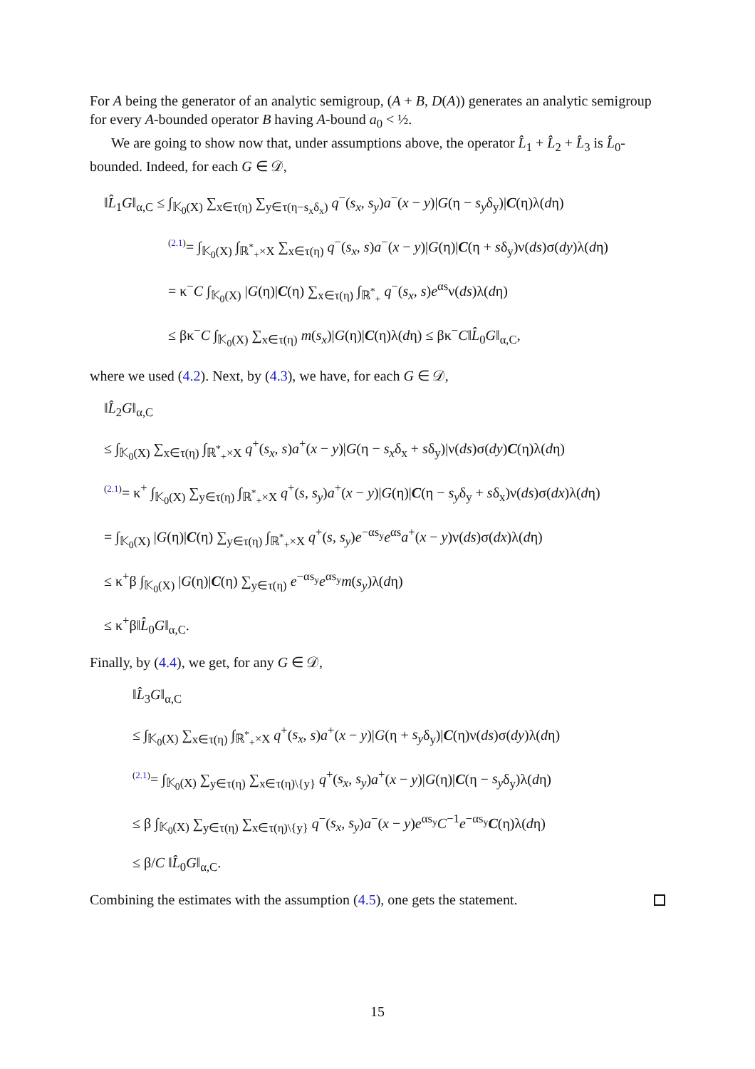For A being the generator of an analytic semigroup, (A + B, D(A)) generates an analytic semigroup for every A-bounded operator B having A-bound a<sub>0</sub> < ½.
We are going to show now that, under assumptions above, the operator L̂<sub>1</sub> + L̂<sub>2</sub> + L̂<sub>3</sub> is L̂<sub>0</sub>-bounded. Indeed, for each G ∈ 𝒟,
‖L̂<sub>1</sub>G‖<sub>α,C</sub> ≤ ∫<sub>𝕂<sub>0</sub>(X)</sub> ∑<sub>x∈τ(η)</sub> ∑<sub>y∈τ(η−s<sub>x</sub>δ<sub>x</sub>)</sub> q<sup>−</sup>(s<sub>x</sub>, s<sub>y</sub>)a<sup>−</sup>(x − y)|G(η − s<sub>y</sub>δ<sub>y</sub>)|C(η)λ(dη)
<sup>(2.1)</sup>= ∫<sub>𝕂<sub>0</sub>(X)</sub> ∫<sub>ℝ<sup>*</sup><sub>+</sub>×X</sub> ∑<sub>x∈τ(η)</sub> q<sup>−</sup>(s<sub>x</sub>, s)a<sup>−</sup>(x − y)|G(η)|C(η + sδ<sub>y</sub>)ν(ds)σ(dy)λ(dη)
= κ<sup>−</sup>C ∫<sub>𝕂<sub>0</sub>(X)</sub> |G(η)|C(η) ∑<sub>x∈τ(η)</sub> ∫<sub>ℝ<sup>*</sup><sub>+</sub></sub> q<sup>−</sup>(s<sub>x</sub>, s)e<sup>αs</sup>ν(ds)λ(dη)
≤ βκ<sup>−</sup>C ∫<sub>𝕂<sub>0</sub>(X)</sub> ∑<sub>x∈τ(η)</sub> m(s<sub>x</sub>)|G(η)|C(η)λ(dη) ≤ βκ<sup>−</sup>C‖L̂<sub>0</sub>G‖<sub>α,C</sub>,
where we used (4.2). Next, by (4.3), we have, for each G ∈ 𝒟,
‖L̂<sub>2</sub>G‖<sub>α,C</sub>
≤ ∫<sub>𝕂<sub>0</sub>(X)</sub> ∑<sub>x∈τ(η)</sub> ∫<sub>ℝ<sup>*</sup><sub>+</sub>×X</sub> q<sup>+</sup>(s<sub>x</sub>, s)a<sup>+</sup>(x − y)|G(η − s<sub>x</sub>δ<sub>x</sub> + sδ<sub>y</sub>)|ν(ds)σ(dy)C(η)λ(dη)
<sup>(2.1)</sup>= κ<sup>+</sup> ∫<sub>𝕂<sub>0</sub>(X)</sub> ∑<sub>y∈τ(η)</sub> ∫<sub>ℝ<sup>*</sup><sub>+</sub>×X</sub> q<sup>+</sup>(s, s<sub>y</sub>)a<sup>+</sup>(x − y)|G(η)|C(η − s<sub>y</sub>δ<sub>y</sub> + sδ<sub>x</sub>)ν(ds)σ(dx)λ(dη)
= ∫<sub>𝕂<sub>0</sub>(X)</sub> |G(η)|C(η) ∑<sub>y∈τ(η)</sub> ∫<sub>ℝ<sup>*</sup><sub>+</sub>×X</sub> q<sup>+</sup>(s, s<sub>y</sub>)e<sup>−αs<sub>y</sub></sup>e<sup>αs</sup>a<sup>+</sup>(x − y)ν(ds)σ(dx)λ(dη)
≤ κ<sup>+</sup>β ∫<sub>𝕂<sub>0</sub>(X)</sub> |G(η)|C(η) ∑<sub>y∈τ(η)</sub> e<sup>−αs<sub>y</sub></sup>e<sup>αs<sub>y</sub></sup>m(s<sub>y</sub>)λ(dη)
≤ κ<sup>+</sup>β‖L̂<sub>0</sub>G‖<sub>α,C</sub>.
Finally, by (4.4), we get, for any G ∈ 𝒟,
‖L̂<sub>3</sub>G‖<sub>α,C</sub>
≤ ∫<sub>𝕂<sub>0</sub>(X)</sub> ∑<sub>x∈τ(η)</sub> ∫<sub>ℝ<sup>*</sup><sub>+</sub>×X</sub> q<sup>+</sup>(s<sub>x</sub>, s)a<sup>+</sup>(x − y)|G(η + s<sub>y</sub>δ<sub>y</sub>)|C(η)ν(ds)σ(dy)λ(dη)
<sup>(2.1)</sup>= ∫<sub>𝕂<sub>0</sub>(X)</sub> ∑<sub>y∈τ(η)</sub> ∑<sub>x∈τ(η)\{y}</sub> q<sup>+</sup>(s<sub>x</sub>, s<sub>y</sub>)a<sup>+</sup>(x − y)|G(η)|C(η − s<sub>y</sub>δ<sub>y</sub>)λ(dη)
≤ β ∫<sub>𝕂<sub>0</sub>(X)</sub> ∑<sub>y∈τ(η)</sub> ∑<sub>x∈τ(η)\{y}</sub> q<sup>−</sup>(s<sub>x</sub>, s<sub>y</sub>)a<sup>−</sup>(x − y)e<sup>αs<sub>y</sub></sup>C<sup>−1</sup>e<sup>−αs<sub>y</sub></sup>C(η)λ(dη)
≤ β/C ‖L̂<sub>0</sub>G‖<sub>α,C</sub>.
Combining the estimates with the assumption (4.5), one gets the statement.
15